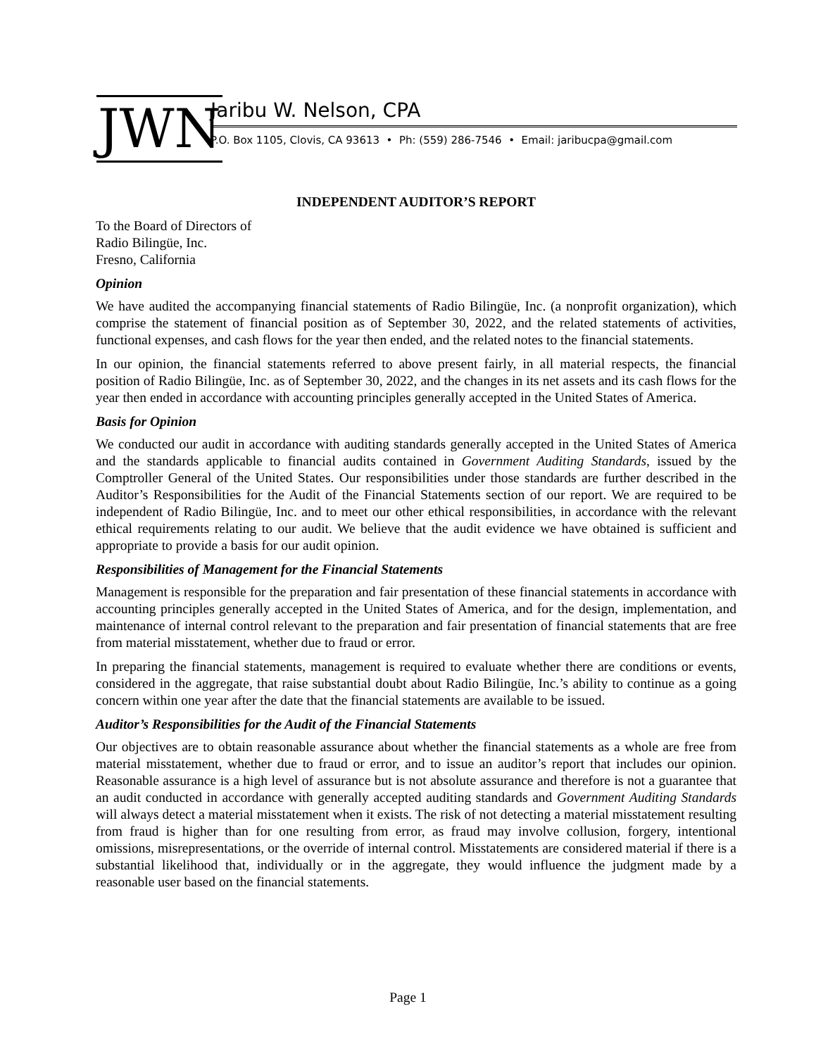JWN Jaribu W. Nelson, CPA
P.O. Box 1105, Clovis, CA 93613 • Ph: (559) 286-7546 • Email: jaribucpa@gmail.com
INDEPENDENT AUDITOR’S REPORT
To the Board of Directors of
Radio Bilingüe, Inc.
Fresno, California
Opinion
We have audited the accompanying financial statements of Radio Bilingüe, Inc. (a nonprofit organization), which comprise the statement of financial position as of September 30, 2022, and the related statements of activities, functional expenses, and cash flows for the year then ended, and the related notes to the financial statements.
In our opinion, the financial statements referred to above present fairly, in all material respects, the financial position of Radio Bilingüe, Inc. as of September 30, 2022, and the changes in its net assets and its cash flows for the year then ended in accordance with accounting principles generally accepted in the United States of America.
Basis for Opinion
We conducted our audit in accordance with auditing standards generally accepted in the United States of America and the standards applicable to financial audits contained in Government Auditing Standards, issued by the Comptroller General of the United States. Our responsibilities under those standards are further described in the Auditor’s Responsibilities for the Audit of the Financial Statements section of our report. We are required to be independent of Radio Bilingüe, Inc. and to meet our other ethical responsibilities, in accordance with the relevant ethical requirements relating to our audit. We believe that the audit evidence we have obtained is sufficient and appropriate to provide a basis for our audit opinion.
Responsibilities of Management for the Financial Statements
Management is responsible for the preparation and fair presentation of these financial statements in accordance with accounting principles generally accepted in the United States of America, and for the design, implementation, and maintenance of internal control relevant to the preparation and fair presentation of financial statements that are free from material misstatement, whether due to fraud or error.
In preparing the financial statements, management is required to evaluate whether there are conditions or events, considered in the aggregate, that raise substantial doubt about Radio Bilingüe, Inc.’s ability to continue as a going concern within one year after the date that the financial statements are available to be issued.
Auditor’s Responsibilities for the Audit of the Financial Statements
Our objectives are to obtain reasonable assurance about whether the financial statements as a whole are free from material misstatement, whether due to fraud or error, and to issue an auditor’s report that includes our opinion. Reasonable assurance is a high level of assurance but is not absolute assurance and therefore is not a guarantee that an audit conducted in accordance with generally accepted auditing standards and Government Auditing Standards will always detect a material misstatement when it exists. The risk of not detecting a material misstatement resulting from fraud is higher than for one resulting from error, as fraud may involve collusion, forgery, intentional omissions, misrepresentations, or the override of internal control. Misstatements are considered material if there is a substantial likelihood that, individually or in the aggregate, they would influence the judgment made by a reasonable user based on the financial statements.
Page 1